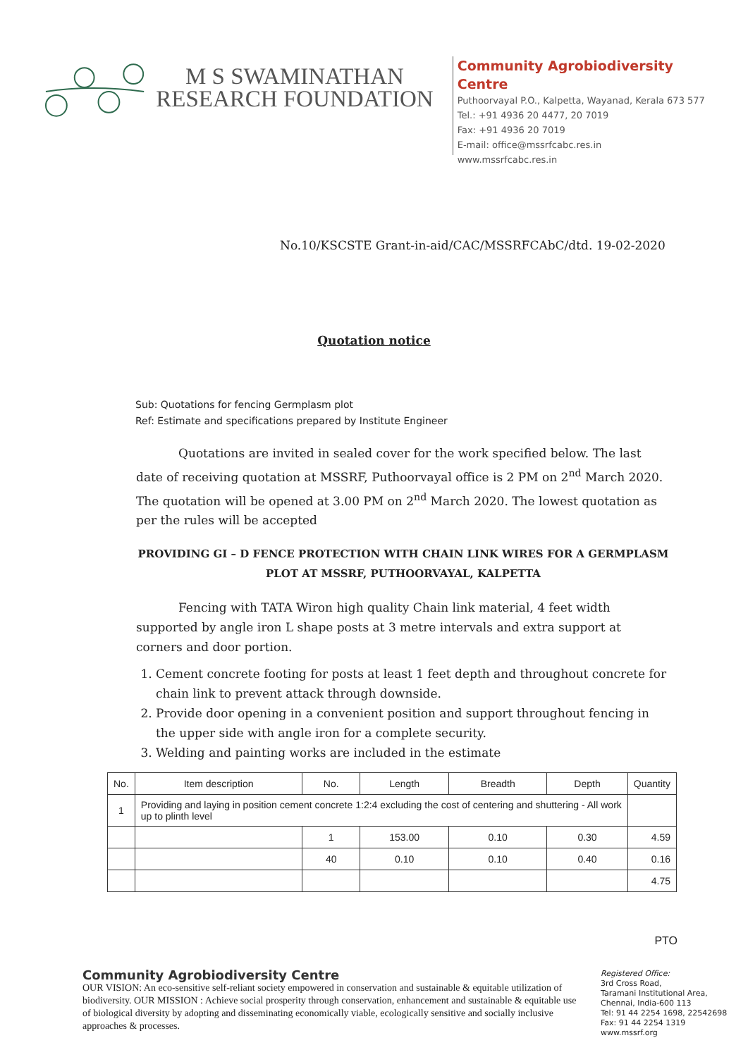M S SWAMINATHAN
RESEARCH FOUNDATION
Community Agrobiodiversity Centre
Puthoorvayal P.O., Kalpetta, Wayanad, Kerala 673 577
Tel.: +91 4936 20 4477, 20 7019
Fax: +91 4936 20 7019
E-mail: office@mssrfcabc.res.in
www.mssrfcabc.res.in
No.10/KSCSTE Grant-in-aid/CAC/MSSRFCAbC/dtd. 19-02-2020
Quotation notice
Sub: Quotations for fencing Germplasm plot
Ref: Estimate and specifications prepared by Institute Engineer
Quotations are invited in sealed cover for the work specified below. The last date of receiving quotation at MSSRF, Puthoorvayal office is 2 PM on 2<sup>nd</sup> March 2020. The quotation will be opened at 3.00 PM on 2<sup>nd</sup> March 2020. The lowest quotation as per the rules will be accepted
PROVIDING GI – D FENCE PROTECTION WITH CHAIN LINK WIRES FOR A GERMPLASM PLOT AT MSSRF, PUTHOORVAYAL, KALPETTA
Fencing with TATA Wiron high quality Chain link material, 4 feet width supported by angle iron L shape posts at 3 metre intervals and extra support at corners and door portion.
1. Cement concrete footing for posts at least 1 feet depth and throughout concrete for chain link to prevent attack through downside.
2. Provide door opening in a convenient position and support throughout fencing in the upper side with angle iron for a complete security.
3. Welding and painting works are included in the estimate
| No. | Item description | No. | Length | Breadth | Depth | Quantity |
| --- | --- | --- | --- | --- | --- | --- |
| 1 | Providing and laying in position cement concrete 1:2:4 excluding the cost of centering and shuttering - All work up to plinth level | | | | | |
| | | 1 | 153.00 | 0.10 | 0.30 | 4.59 |
| | | 40 | 0.10 | 0.10 | 0.40 | 0.16 |
| | | | | | | 4.75 |
PTO
Community Agrobiodiversity Centre
OUR VISION: An eco-sensitive self-reliant society empowered in conservation and sustainable & equitable utilization of biodiversity. OUR MISSION : Achieve social prosperity through conservation, enhancement and sustainable & equitable use of biological diversity by adopting and disseminating economically viable, ecologically sensitive and socially inclusive approaches & processes.
Registered Office:
3rd Cross Road,
Taramani Institutional Area,
Chennai, India-600 113
Tel: 91 44 2254 1698, 22542698
Fax: 91 44 2254 1319
www.mssrf.org